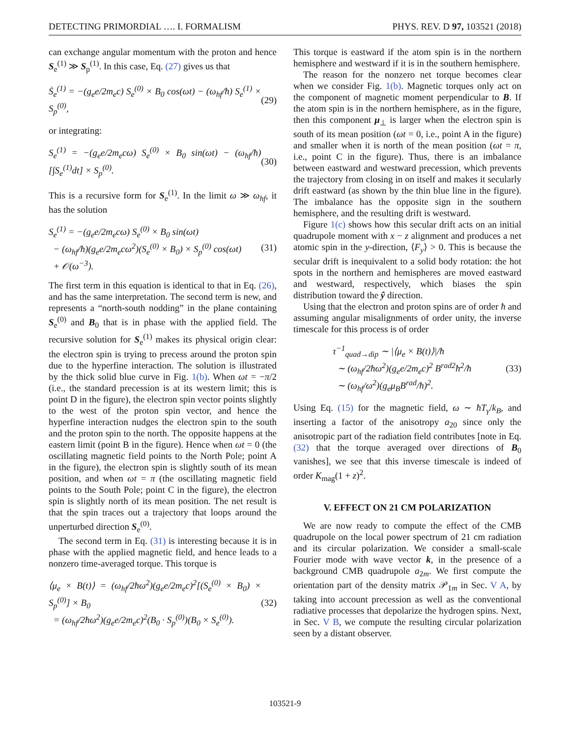DETECTING PRIMORDIAL …. I. FORMALISM PHYS. REV. D 97, 103521 (2018)
can exchange angular momentum with the proton and hence S<sub>e</sub><sup>(1)</sup> ≫ S<sub>p</sub><sup>(1)</sup>. In this case, Eq. (27) gives us that
Ṡ<sub>e</sub><sup>(1)</sup> = −(g<sub>e</sub>e/2m<sub>e</sub>c) S<sub>e</sub><sup>(0)</sup> × B<sub>0</sub> cos(ωt) − (ω<sub>hf</sub>/ħ) S<sub>e</sub><sup>(1)</sup> × S<sub>p</sub><sup>(0)</sup>, (29)
or integrating:
S<sub>e</sub><sup>(1)</sup> = −(g<sub>e</sub>e/2m<sub>e</sub>cω) S<sub>e</sub><sup>(0)</sup> × B<sub>0</sub> sin(ωt) − (ω<sub>hf</sub>/ħ)[∫S<sub>e</sub><sup>(1)</sup>dt] × S<sub>p</sub><sup>(0)</sup>. (30)
This is a recursive form for S<sub>e</sub><sup>(1)</sup>. In the limit ω ≫ ω<sub>hf</sub>, it has the solution
S<sub>e</sub><sup>(1)</sup> = −(g<sub>e</sub>e/2m<sub>e</sub>cω) S<sub>e</sub><sup>(0)</sup> × B<sub>0</sub> sin(ωt)
− (ω<sub>hf</sub>/ħ)(g<sub>e</sub>e/2m<sub>e</sub>cω<sup>2</sup>)(S<sub>e</sub><sup>(0)</sup> × B<sub>0</sub>) × S<sub>p</sub><sup>(0)</sup> cos(ωt)
+ 𝒪(ω<sup>−3</sup>). (31)
The first term in this equation is identical to that in Eq. (26), and has the same interpretation. The second term is new, and represents a “north-south nodding” in the plane containing S<sub>e</sub><sup>(0)</sup> and B<sub>0</sub> that is in phase with the applied field. The recursive solution for S<sub>e</sub><sup>(1)</sup> makes its physical origin clear: the electron spin is trying to precess around the proton spin due to the hyperfine interaction. The solution is illustrated by the thick solid blue curve in Fig. 1(b). When ωt = −π/2 (i.e., the standard precession is at its western limit; this is point D in the figure), the electron spin vector points slightly to the west of the proton spin vector, and hence the hyperfine interaction nudges the electron spin to the south and the proton spin to the north. The opposite happens at the eastern limit (point B in the figure). Hence when ωt = 0 (the oscillating magnetic field points to the North Pole; point A in the figure), the electron spin is slightly south of its mean position, and when ωt = π (the oscillating magnetic field points to the South Pole; point C in the figure), the electron spin is slightly north of its mean position. The net result is that the spin traces out a trajectory that loops around the unperturbed direction S<sub>e</sub><sup>(0)</sup>.
The second term in Eq. (31) is interesting because it is in phase with the applied magnetic field, and hence leads to a nonzero time-averaged torque. This torque is
⟨μ<sub>e</sub> × B(t)⟩ = (ω<sub>hf</sub>/2ħω<sup>2</sup>)(g<sub>e</sub>e/2m<sub>e</sub>c)<sup>2</sup>[(S<sub>e</sub><sup>(0)</sup> × B<sub>0</sub>) × S<sub>p</sub><sup>(0)</sup>] × B<sub>0</sub>
= (ω<sub>hf</sub>/2ħω<sup>2</sup>)(g<sub>e</sub>e/2m<sub>e</sub>c)<sup>2</sup>(B<sub>0</sub> · S<sub>p</sub><sup>(0)</sup>)(B<sub>0</sub> × S<sub>e</sub><sup>(0)</sup>). (32)
This torque is eastward if the atom spin is in the northern hemisphere and westward if it is in the southern hemisphere.
The reason for the nonzero net torque becomes clear when we consider Fig. 1(b). Magnetic torques only act on the component of magnetic moment perpendicular to B. If the atom spin is in the northern hemisphere, as in the figure, then this component μ<sub>⊥</sub> is larger when the electron spin is south of its mean position (ωt = 0, i.e., point A in the figure) and smaller when it is north of the mean position (ωt = π, i.e., point C in the figure). Thus, there is an imbalance between eastward and westward precession, which prevents the trajectory from closing in on itself and makes it secularly drift eastward (as shown by the thin blue line in the figure). The imbalance has the opposite sign in the southern hemisphere, and the resulting drift is westward.
Figure 1(c) shows how this secular drift acts on an initial quadrupole moment with x − z alignment and produces a net atomic spin in the y-direction, ⟨F<sub>y</sub>⟩ > 0. This is because the secular drift is inequivalent to a solid body rotation: the hot spots in the northern and hemispheres are moved eastward and westward, respectively, which biases the spin distribution toward the ŷ direction.
Using that the electron and proton spins are of order ħ and assuming angular misalignments of order unity, the inverse timescale for this process is of order
τ<sup>−1</sup><sub>quad→dip</sub> ∼ |⟨μ<sub>e</sub> × B(t)⟩|/ħ
∼ (ω<sub>hf</sub>/2ħω<sup>2</sup>)(g<sub>e</sub>e/2m<sub>e</sub>c)<sup>2</sup> B<sup>rad2</sup>ħ<sup>2</sup>/ħ
∼ (ω<sub>hf</sub>/ω<sup>2</sup>)(g<sub>e</sub>μ<sub>B</sub>B<sup>rad</sup>/ħ)<sup>2</sup>. (33)
Using Eq. (15) for the magnetic field, ω ∼ ħT<sub>γ</sub>/k<sub>B</sub>, and inserting a factor of the anisotropy a<sub>20</sub> since only the anisotropic part of the radiation field contributes [note in Eq. (32) that the torque averaged over directions of B<sub>0</sub> vanishes], we see that this inverse timescale is indeed of order K<sub>mag</sub>(1 + z)<sup>2</sup>.
V. EFFECT ON 21 CM POLARIZATION
We are now ready to compute the effect of the CMB quadrupole on the local power spectrum of 21 cm radiation and its circular polarization. We consider a small-scale Fourier mode with wave vector k, in the presence of a background CMB quadrupole a<sub>2m</sub>. We first compute the orientation part of the density matrix 𝒫<sub>1m</sub> in Sec. V A, by taking into account precession as well as the conventional radiative processes that depolarize the hydrogen spins. Next, in Sec. V B, we compute the resulting circular polarization seen by a distant observer.
103521-9